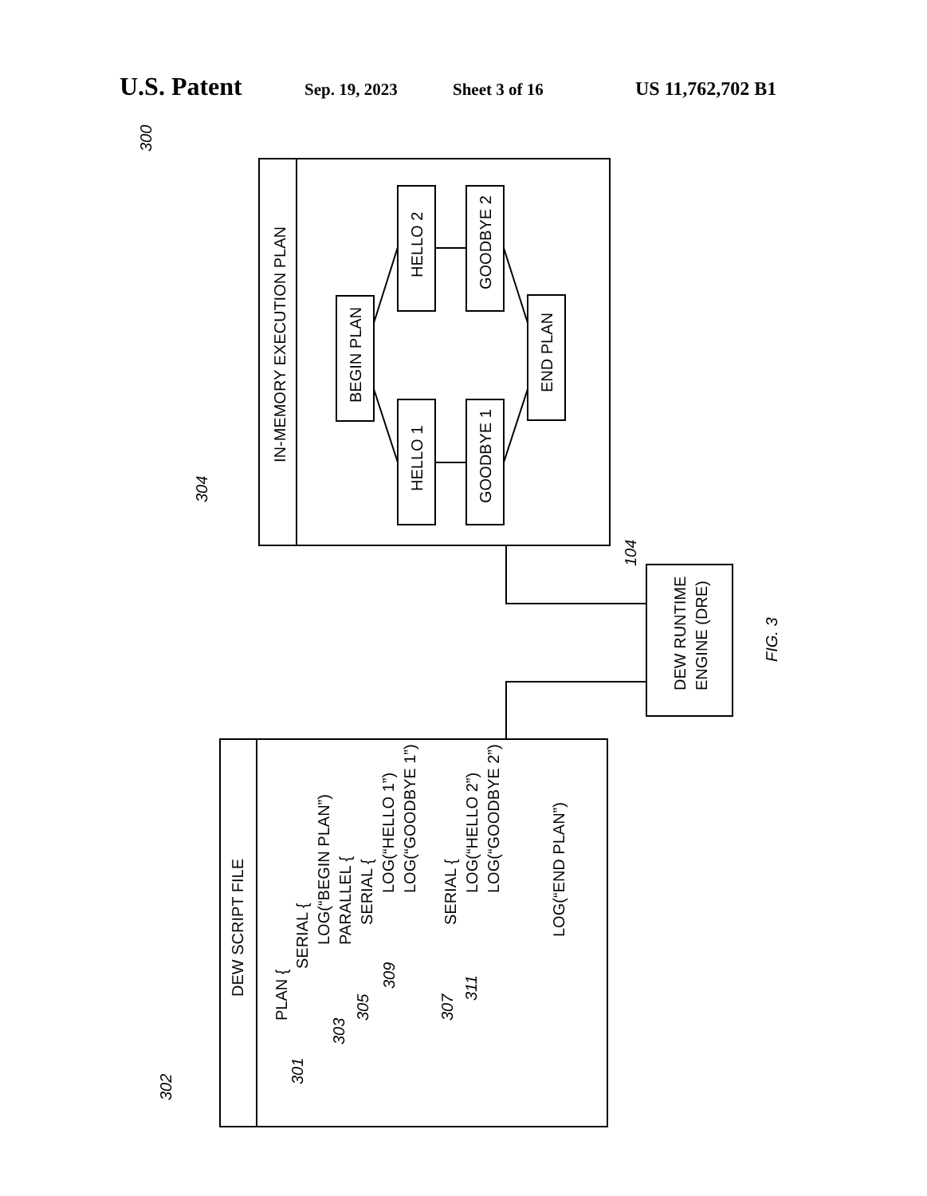U.S. Patent Sep. 19, 2023 Sheet 3 of 16 US 11,762,702 B1
IN-MEMORY EXECUTION PLAN
BEGIN PLAN
HELLO 2
HELLO 1
GOODBYE 2
GOODBYE 1
END PLAN
DEW RUNTIME
ENGINE (DRE)
DEW SCRIPT FILE
PLAN {
SERIAL {
LOG(“BEGIN PLAN”)
PARALLEL {
SERIAL {
LOG(“HELLO 1”)
LOG(“GOODBYE 1”)
SERIAL {
LOG(“HELLO 2”)
LOG(“GOODBYE 2”)
LOG(“END PLAN”)
300
304
104
302
301
303
305
309
307
311
FIG. 3